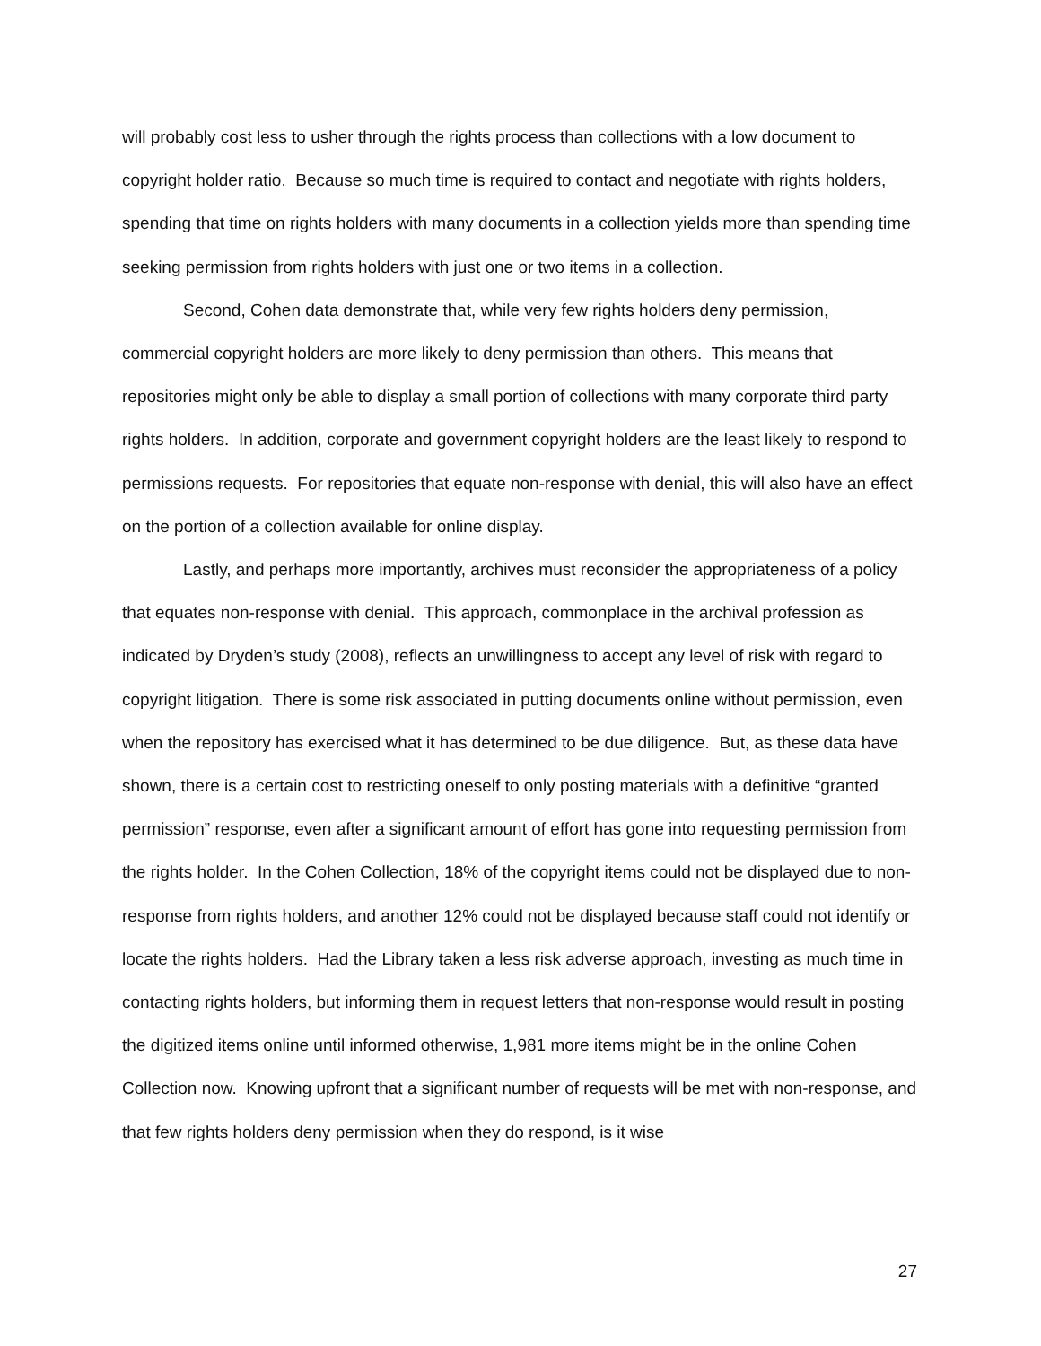will probably cost less to usher through the rights process than collections with a low document to copyright holder ratio. Because so much time is required to contact and negotiate with rights holders, spending that time on rights holders with many documents in a collection yields more than spending time seeking permission from rights holders with just one or two items in a collection.
Second, Cohen data demonstrate that, while very few rights holders deny permission, commercial copyright holders are more likely to deny permission than others. This means that repositories might only be able to display a small portion of collections with many corporate third party rights holders. In addition, corporate and government copyright holders are the least likely to respond to permissions requests. For repositories that equate non-response with denial, this will also have an effect on the portion of a collection available for online display.
Lastly, and perhaps more importantly, archives must reconsider the appropriateness of a policy that equates non-response with denial. This approach, commonplace in the archival profession as indicated by Dryden’s study (2008), reflects an unwillingness to accept any level of risk with regard to copyright litigation. There is some risk associated in putting documents online without permission, even when the repository has exercised what it has determined to be due diligence. But, as these data have shown, there is a certain cost to restricting oneself to only posting materials with a definitive “granted permission” response, even after a significant amount of effort has gone into requesting permission from the rights holder. In the Cohen Collection, 18% of the copyright items could not be displayed due to non-response from rights holders, and another 12% could not be displayed because staff could not identify or locate the rights holders. Had the Library taken a less risk adverse approach, investing as much time in contacting rights holders, but informing them in request letters that non-response would result in posting the digitized items online until informed otherwise, 1,981 more items might be in the online Cohen Collection now. Knowing upfront that a significant number of requests will be met with non-response, and that few rights holders deny permission when they do respond, is it wise
27